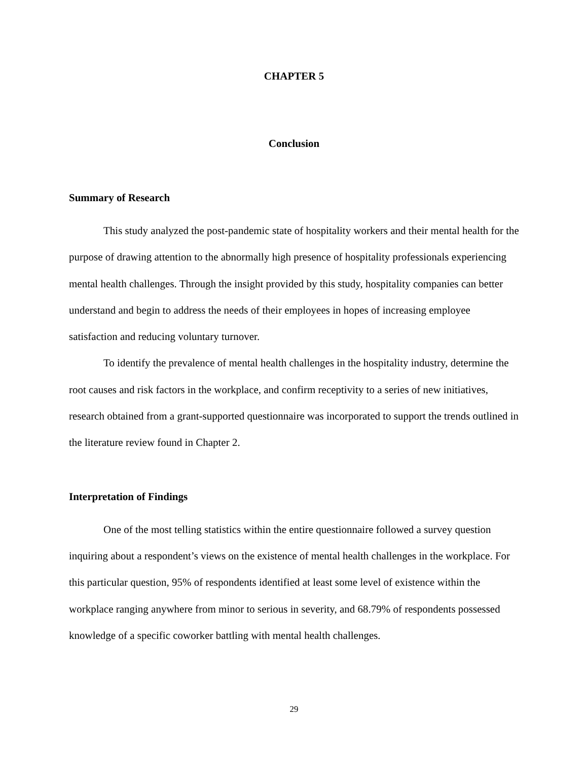CHAPTER 5
Conclusion
Summary of Research
This study analyzed the post-pandemic state of hospitality workers and their mental health for the purpose of drawing attention to the abnormally high presence of hospitality professionals experiencing mental health challenges. Through the insight provided by this study, hospitality companies can better understand and begin to address the needs of their employees in hopes of increasing employee satisfaction and reducing voluntary turnover.
To identify the prevalence of mental health challenges in the hospitality industry, determine the root causes and risk factors in the workplace, and confirm receptivity to a series of new initiatives, research obtained from a grant-supported questionnaire was incorporated to support the trends outlined in the literature review found in Chapter 2.
Interpretation of Findings
One of the most telling statistics within the entire questionnaire followed a survey question inquiring about a respondent’s views on the existence of mental health challenges in the workplace. For this particular question, 95% of respondents identified at least some level of existence within the workplace ranging anywhere from minor to serious in severity, and 68.79% of respondents possessed knowledge of a specific coworker battling with mental health challenges.
29